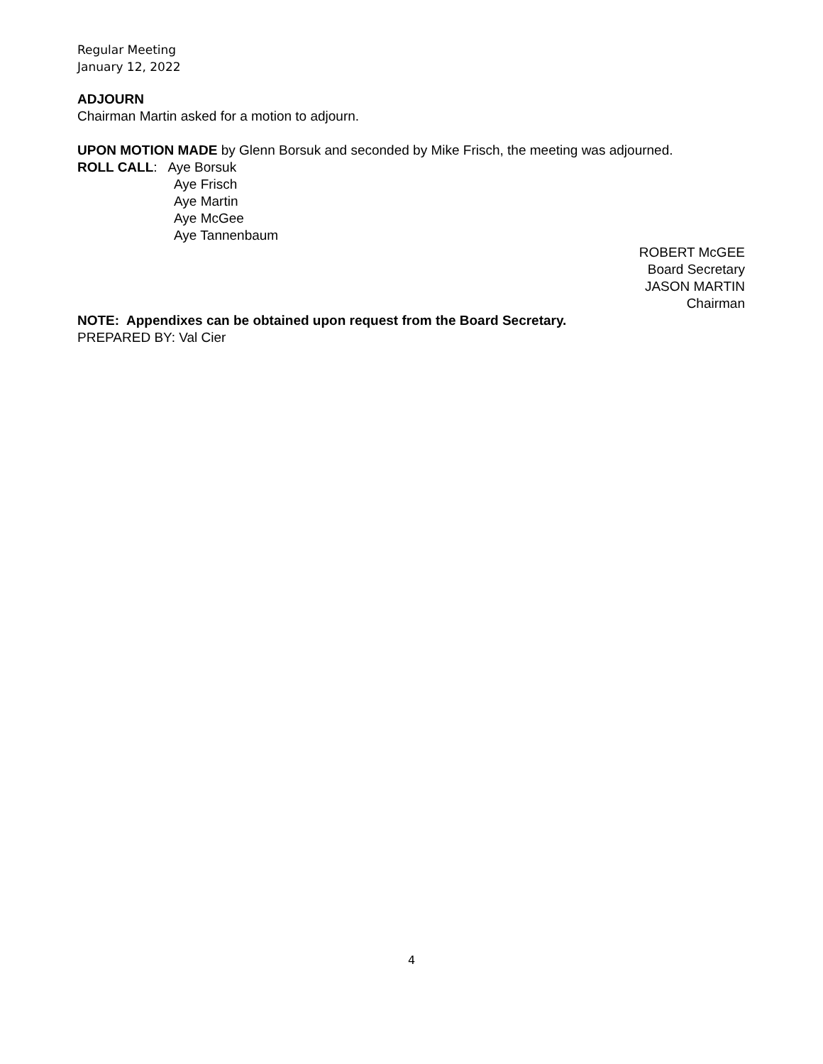Regular Meeting
January 12, 2022
ADJOURN
Chairman Martin asked for a motion to adjourn.
UPON MOTION MADE by Glenn Borsuk and seconded by Mike Frisch, the meeting was adjourned.
ROLL CALL: Aye Borsuk
Aye Frisch
Aye Martin
Aye McGee
Aye Tannenbaum
ROBERT McGEE
Board Secretary
JASON MARTIN
Chairman
NOTE: Appendixes can be obtained upon request from the Board Secretary.
PREPARED BY: Val Cier
4